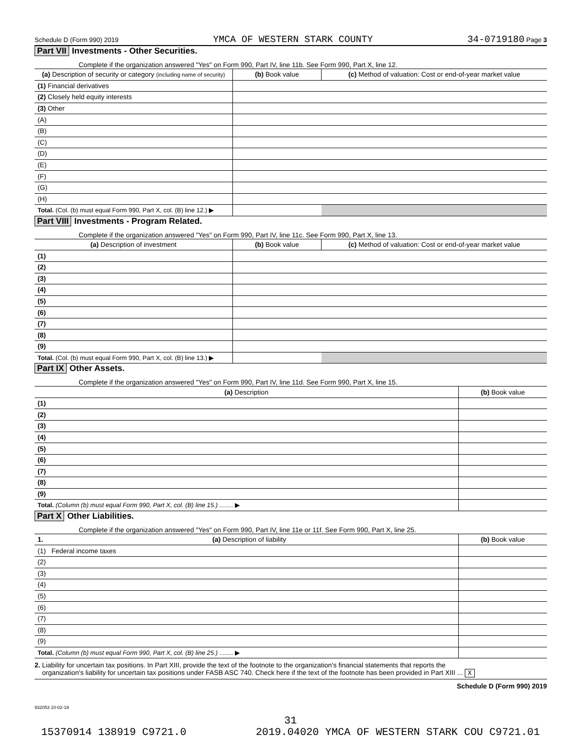Schedule D (Form 990) 2019 YMCA OF WESTERN STARK COUNTY 34-0719180 Page 3
Part VII Investments - Other Securities.
Complete if the organization answered "Yes" on Form 990, Part IV, line 11b. See Form 990, Part X, line 12.
| (a) Description of security or category (including name of security) | (b) Book value | (c) Method of valuation: Cost or end-of-year market value |
| --- | --- | --- |
| (1) Financial derivatives | | |
| (2) Closely held equity interests | | |
| (3) Other | | |
| (A) | | |
| (B) | | |
| (C) | | |
| (D) | | |
| (E) | | |
| (F) | | |
| (G) | | |
| (H) | | |
| Total. (Col. (b) must equal Form 990, Part X, col. (B) line 12.) ▶ | | |
Part VIII Investments - Program Related.
Complete if the organization answered "Yes" on Form 990, Part IV, line 11c. See Form 990, Part X, line 13.
| (a) Description of investment | (b) Book value | (c) Method of valuation: Cost or end-of-year market value |
| --- | --- | --- |
| (1) | | |
| (2) | | |
| (3) | | |
| (4) | | |
| (5) | | |
| (6) | | |
| (7) | | |
| (8) | | |
| (9) | | |
| Total. (Col. (b) must equal Form 990, Part X, col. (B) line 13.) ▶ | | |
Part IX Other Assets.
Complete if the organization answered "Yes" on Form 990, Part IV, line 11d. See Form 990, Part X, line 15.
| (a) Description | (b) Book value |
| --- | --- |
| (1) | |
| (2) | |
| (3) | |
| (4) | |
| (5) | |
| (6) | |
| (7) | |
| (8) | |
| (9) | |
| Total. (Column (b) must equal Form 990, Part X, col. (B) line 15.) ........ ▶ | |
Part X Other Liabilities.
Complete if the organization answered "Yes" on Form 990, Part IV, line 11e or 11f. See Form 990, Part X, line 25.
| 1. (a) Description of liability | (b) Book value |
| --- | --- |
| (1) Federal income taxes | |
| (2) | |
| (3) | |
| (4) | |
| (5) | |
| (6) | |
| (7) | |
| (8) | |
| (9) | |
| Total. (Column (b) must equal Form 990, Part X, col. (B) line 25.) ........ ▶ | |
2. Liability for uncertain tax positions. In Part XIII, provide the text of the footnote to the organization's financial statements that reports the
organization's liability for uncertain tax positions under FASB ASC 740. Check here if the text of the footnote has been provided in Part XIII ... X
Schedule D (Form 990) 2019
932053 10-02-19
31
15370914 138919 C9721.0 2019.04020 YMCA OF WESTERN STARK COU C9721.01